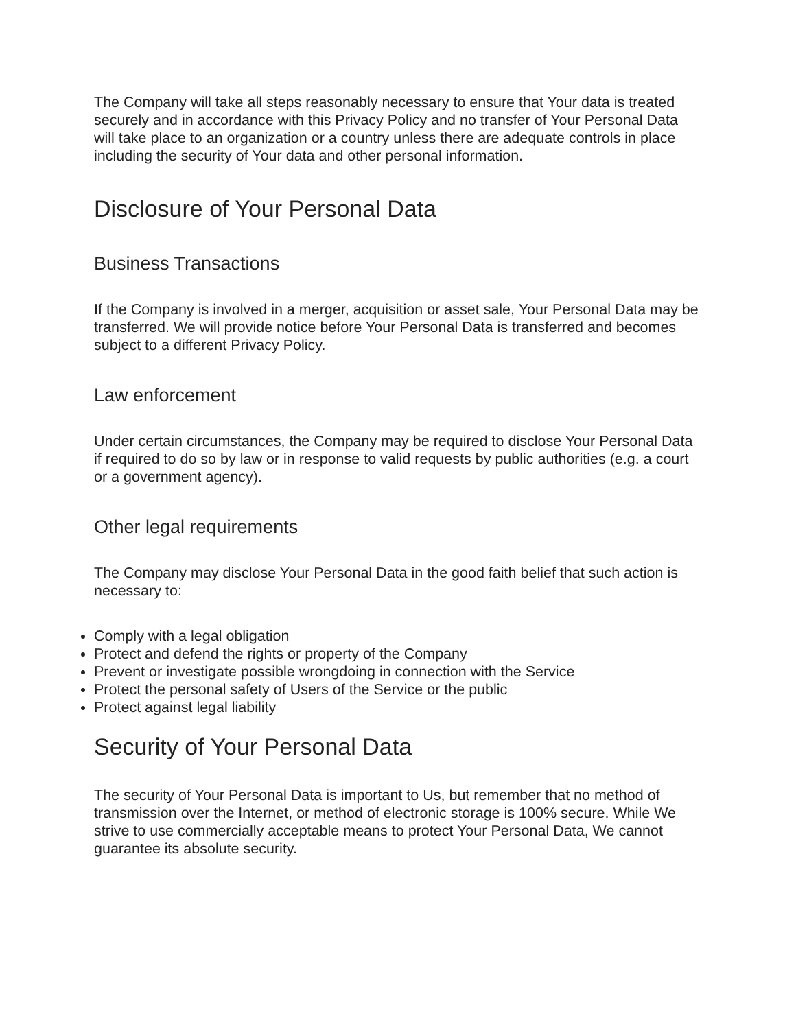The Company will take all steps reasonably necessary to ensure that Your data is treated securely and in accordance with this Privacy Policy and no transfer of Your Personal Data will take place to an organization or a country unless there are adequate controls in place including the security of Your data and other personal information.
Disclosure of Your Personal Data
Business Transactions
If the Company is involved in a merger, acquisition or asset sale, Your Personal Data may be transferred. We will provide notice before Your Personal Data is transferred and becomes subject to a different Privacy Policy.
Law enforcement
Under certain circumstances, the Company may be required to disclose Your Personal Data if required to do so by law or in response to valid requests by public authorities (e.g. a court or a government agency).
Other legal requirements
The Company may disclose Your Personal Data in the good faith belief that such action is necessary to:
Comply with a legal obligation
Protect and defend the rights or property of the Company
Prevent or investigate possible wrongdoing in connection with the Service
Protect the personal safety of Users of the Service or the public
Protect against legal liability
Security of Your Personal Data
The security of Your Personal Data is important to Us, but remember that no method of transmission over the Internet, or method of electronic storage is 100% secure. While We strive to use commercially acceptable means to protect Your Personal Data, We cannot guarantee its absolute security.